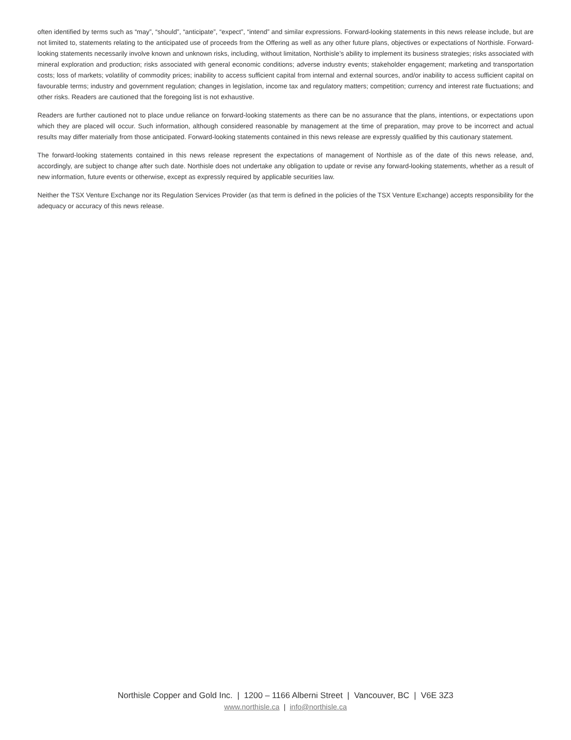often identified by terms such as “may”, “should”, “anticipate”, “expect”, “intend” and similar expressions. Forward-looking statements in this news release include, but are not limited to, statements relating to the anticipated use of proceeds from the Offering as well as any other future plans, objectives or expectations of Northisle. Forward-looking statements necessarily involve known and unknown risks, including, without limitation, Northisle’s ability to implement its business strategies; risks associated with mineral exploration and production; risks associated with general economic conditions; adverse industry events; stakeholder engagement; marketing and transportation costs; loss of markets; volatility of commodity prices; inability to access sufficient capital from internal and external sources, and/or inability to access sufficient capital on favourable terms; industry and government regulation; changes in legislation, income tax and regulatory matters; competition; currency and interest rate fluctuations; and other risks. Readers are cautioned that the foregoing list is not exhaustive.
Readers are further cautioned not to place undue reliance on forward-looking statements as there can be no assurance that the plans, intentions, or expectations upon which they are placed will occur. Such information, although considered reasonable by management at the time of preparation, may prove to be incorrect and actual results may differ materially from those anticipated. Forward-looking statements contained in this news release are expressly qualified by this cautionary statement.
The forward-looking statements contained in this news release represent the expectations of management of Northisle as of the date of this news release, and, accordingly, are subject to change after such date. Northisle does not undertake any obligation to update or revise any forward-looking statements, whether as a result of new information, future events or otherwise, except as expressly required by applicable securities law.
Neither the TSX Venture Exchange nor its Regulation Services Provider (as that term is defined in the policies of the TSX Venture Exchange) accepts responsibility for the adequacy or accuracy of this news release.
Northisle Copper and Gold Inc. | 1200 – 1166 Alberni Street | Vancouver, BC | V6E 3Z3
www.northisle.ca | info@northisle.ca